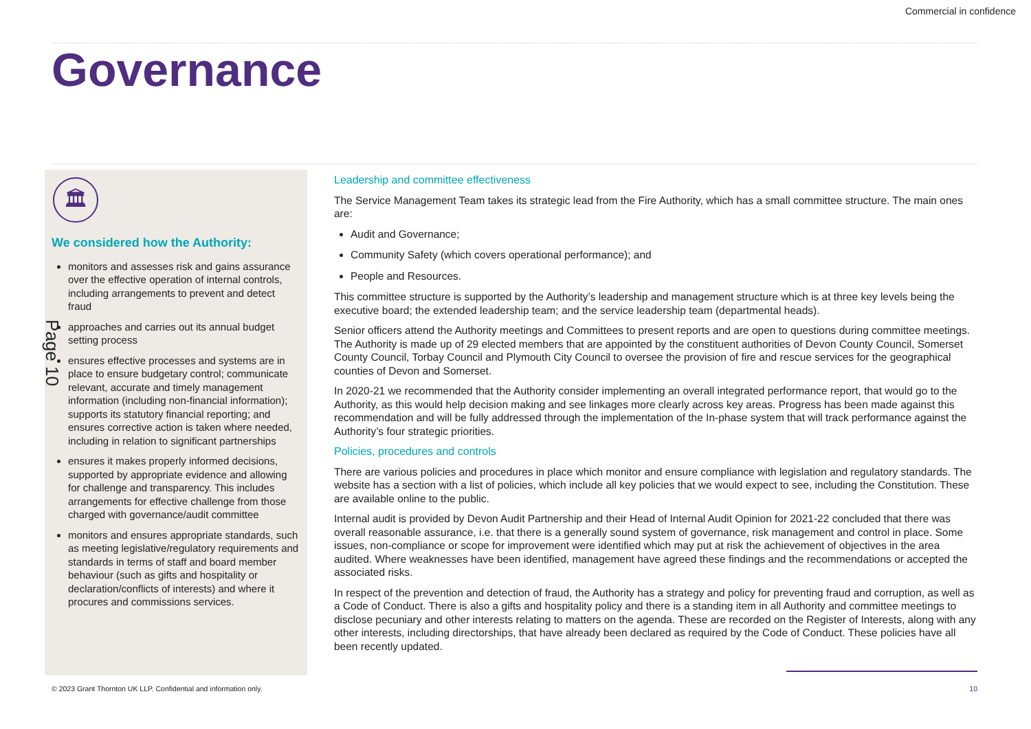Commercial in confidence
Governance
🏛
We considered how the Authority:
monitors and assesses risk and gains assurance over the effective operation of internal controls, including arrangements to prevent and detect fraud
approaches and carries out its annual budget setting process
ensures effective processes and systems are in place to ensure budgetary control; communicate relevant, accurate and timely management information (including non-financial information); supports its statutory financial reporting; and ensures corrective action is taken where needed, including in relation to significant partnerships
ensures it makes properly informed decisions, supported by appropriate evidence and allowing for challenge and transparency. This includes arrangements for effective challenge from those charged with governance/audit committee
monitors and ensures appropriate standards, such as meeting legislative/regulatory requirements and standards in terms of staff and board member behaviour (such as gifts and hospitality or declaration/conflicts of interests) and where it procures and commissions services.
Page 10
Leadership and committee effectiveness
The Service Management Team takes its strategic lead from the Fire Authority, which has a small committee structure. The main ones are:
Audit and Governance;
Community Safety (which covers operational performance); and
People and Resources.
This committee structure is supported by the Authority’s leadership and management structure which is at three key levels being the executive board; the extended leadership team; and the service leadership team (departmental heads).
Senior officers attend the Authority meetings and Committees to present reports and are open to questions during committee meetings. The Authority is made up of 29 elected members that are appointed by the constituent authorities of Devon County Council, Somerset County Council, Torbay Council and Plymouth City Council to oversee the provision of fire and rescue services for the geographical counties of Devon and Somerset.
In 2020-21 we recommended that the Authority consider implementing an overall integrated performance report, that would go to the Authority, as this would help decision making and see linkages more clearly across key areas. Progress has been made against this recommendation and will be fully addressed through the implementation of the In-phase system that will track performance against the Authority’s four strategic priorities.
Policies, procedures and controls
There are various policies and procedures in place which monitor and ensure compliance with legislation and regulatory standards. The website has a section with a list of policies, which include all key policies that we would expect to see, including the Constitution. These are available online to the public.
Internal audit is provided by Devon Audit Partnership and their Head of Internal Audit Opinion for 2021-22 concluded that there was overall reasonable assurance, i.e. that there is a generally sound system of governance, risk management and control in place. Some issues, non-compliance or scope for improvement were identified which may put at risk the achievement of objectives in the area audited. Where weaknesses have been identified, management have agreed these findings and the recommendations or accepted the associated risks.
In respect of the prevention and detection of fraud, the Authority has a strategy and policy for preventing fraud and corruption, as well as a Code of Conduct. There is also a gifts and hospitality policy and there is a standing item in all Authority and committee meetings to disclose pecuniary and other interests relating to matters on the agenda. These are recorded on the Register of Interests, along with any other interests, including directorships, that have already been declared as required by the Code of Conduct. These policies have all been recently updated.
© 2023 Grant Thornton UK LLP. Confidential and information only.
10